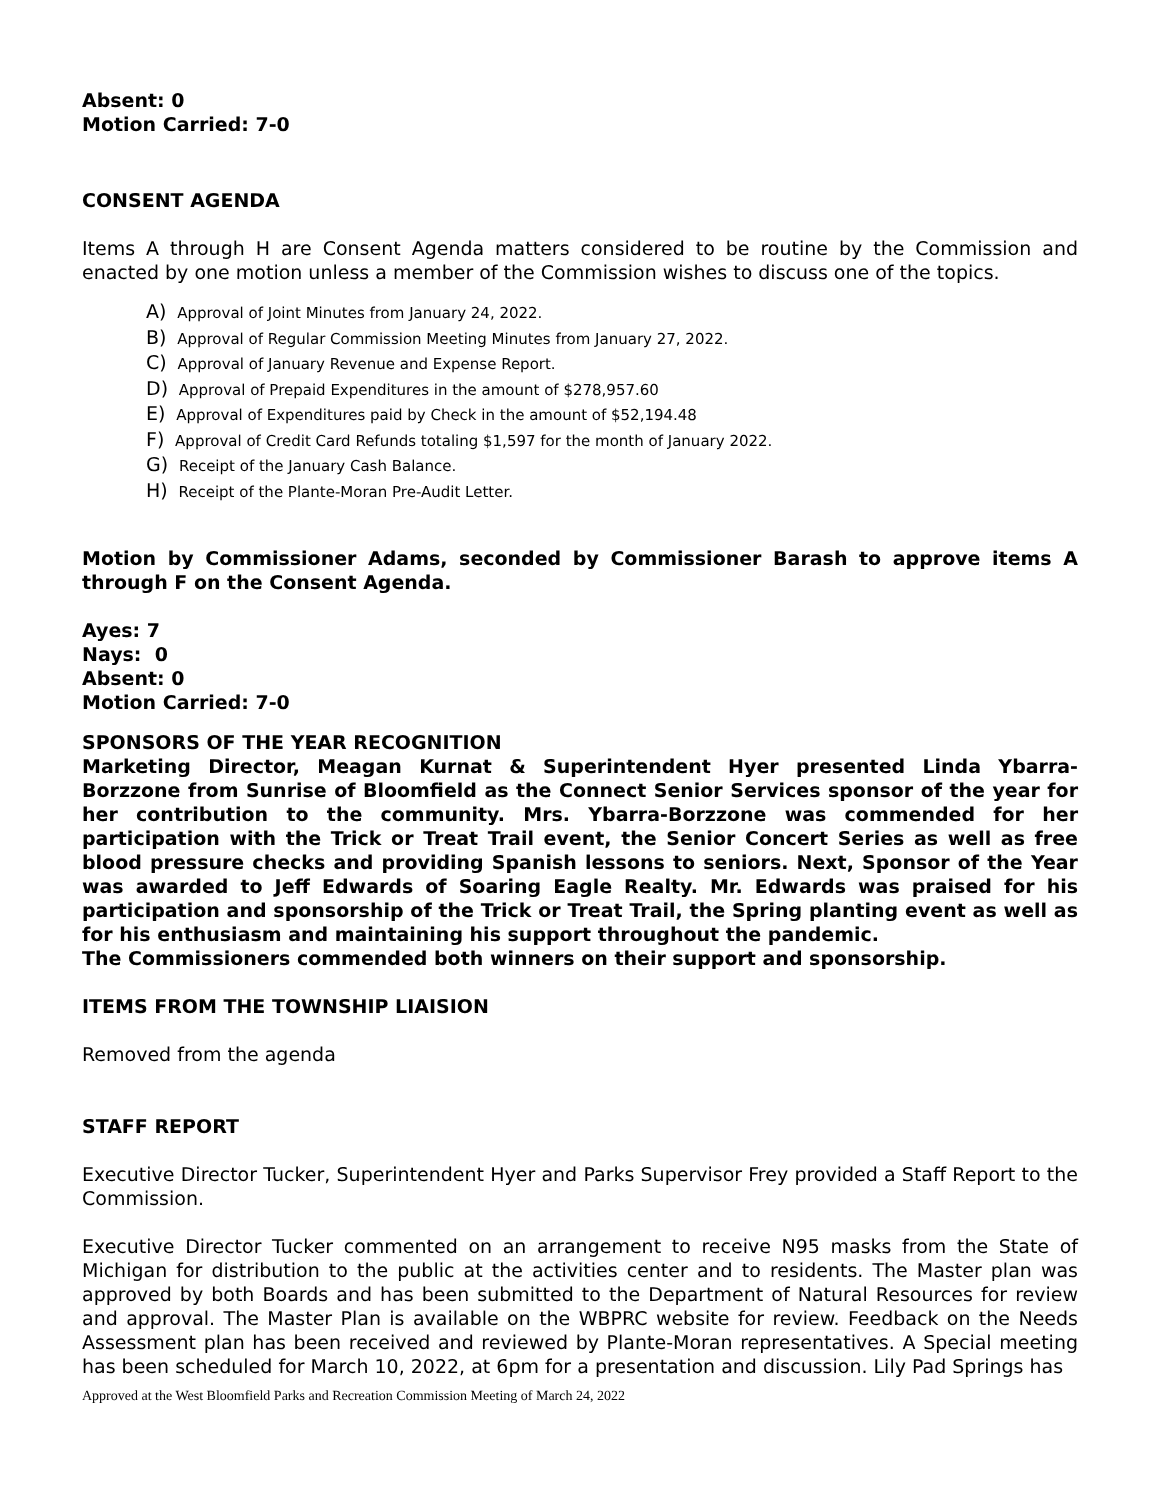Absent: 0
Motion Carried: 7-0
CONSENT AGENDA
Items A through H are Consent Agenda matters considered to be routine by the Commission and enacted by one motion unless a member of the Commission wishes to discuss one of the topics.
A) Approval of Joint Minutes from January 24, 2022.
B) Approval of Regular Commission Meeting Minutes from January 27, 2022.
C) Approval of January Revenue and Expense Report.
D) Approval of Prepaid Expenditures in the amount of $278,957.60
E) Approval of Expenditures paid by Check in the amount of $52,194.48
F) Approval of Credit Card Refunds totaling $1,597 for the month of January 2022.
G) Receipt of the January Cash Balance.
H) Receipt of the Plante-Moran Pre-Audit Letter.
Motion by Commissioner Adams, seconded by Commissioner Barash to approve items A through F on the Consent Agenda.
Ayes: 7
Nays: 0
Absent: 0
Motion Carried: 7-0
SPONSORS OF THE YEAR RECOGNITION
Marketing Director, Meagan Kurnat & Superintendent Hyer presented Linda Ybarra-Borzzone from Sunrise of Bloomfield as the Connect Senior Services sponsor of the year for her contribution to the community. Mrs. Ybarra-Borzzone was commended for her participation with the Trick or Treat Trail event, the Senior Concert Series as well as free blood pressure checks and providing Spanish lessons to seniors. Next, Sponsor of the Year was awarded to Jeff Edwards of Soaring Eagle Realty. Mr. Edwards was praised for his participation and sponsorship of the Trick or Treat Trail, the Spring planting event as well as for his enthusiasm and maintaining his support throughout the pandemic.
The Commissioners commended both winners on their support and sponsorship.
ITEMS FROM THE TOWNSHIP LIAISION
Removed from the agenda
STAFF REPORT
Executive Director Tucker, Superintendent Hyer and Parks Supervisor Frey provided a Staff Report to the Commission.
Executive Director Tucker commented on an arrangement to receive N95 masks from the State of Michigan for distribution to the public at the activities center and to residents. The Master plan was approved by both Boards and has been submitted to the Department of Natural Resources for review and approval. The Master Plan is available on the WBPRC website for review. Feedback on the Needs Assessment plan has been received and reviewed by Plante-Moran representatives. A Special meeting has been scheduled for March 10, 2022, at 6pm for a presentation and discussion. Lily Pad Springs has
Approved at the West Bloomfield Parks and Recreation Commission Meeting of March 24, 2022